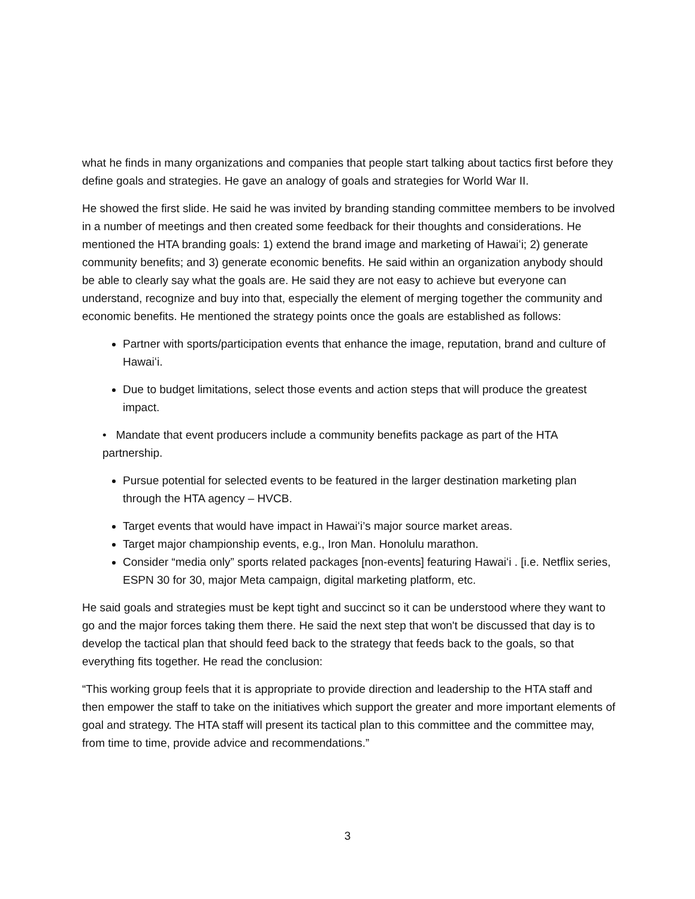what he finds in many organizations and companies that people start talking about tactics first before they define goals and strategies. He gave an analogy of goals and strategies for World War II.
He showed the first slide. He said he was invited by branding standing committee members to be involved in a number of meetings and then created some feedback for their thoughts and considerations. He mentioned the HTA branding goals: 1) extend the brand image and marketing of Hawaiʻi; 2) generate community benefits; and 3) generate economic benefits. He said within an organization anybody should be able to clearly say what the goals are. He said they are not easy to achieve but everyone can understand, recognize and buy into that, especially the element of merging together the community and economic benefits. He mentioned the strategy points once the goals are established as follows:
Partner with sports/participation events that enhance the image, reputation, brand and culture of Hawaiʻi.
Due to budget limitations, select those events and action steps that will produce the greatest impact.
• Mandate that event producers include a community benefits package as part of the HTA partnership.
Pursue potential for selected events to be featured in the larger destination marketing plan through the HTA agency – HVCB.
Target events that would have impact in Hawaiʻi’s major source market areas.
Target major championship events, e.g., Iron Man. Honolulu marathon.
Consider “media only” sports related packages [non-events] featuring Hawaiʻi . [i.e. Netflix series, ESPN 30 for 30, major Meta campaign, digital marketing platform, etc.
He said goals and strategies must be kept tight and succinct so it can be understood where they want to go and the major forces taking them there. He said the next step that won't be discussed that day is to develop the tactical plan that should feed back to the strategy that feeds back to the goals, so that everything fits together. He read the conclusion:
“This working group feels that it is appropriate to provide direction and leadership to the HTA staff and then empower the staff to take on the initiatives which support the greater and more important elements of goal and strategy. The HTA staff will present its tactical plan to this committee and the committee may, from time to time, provide advice and recommendations.”
3